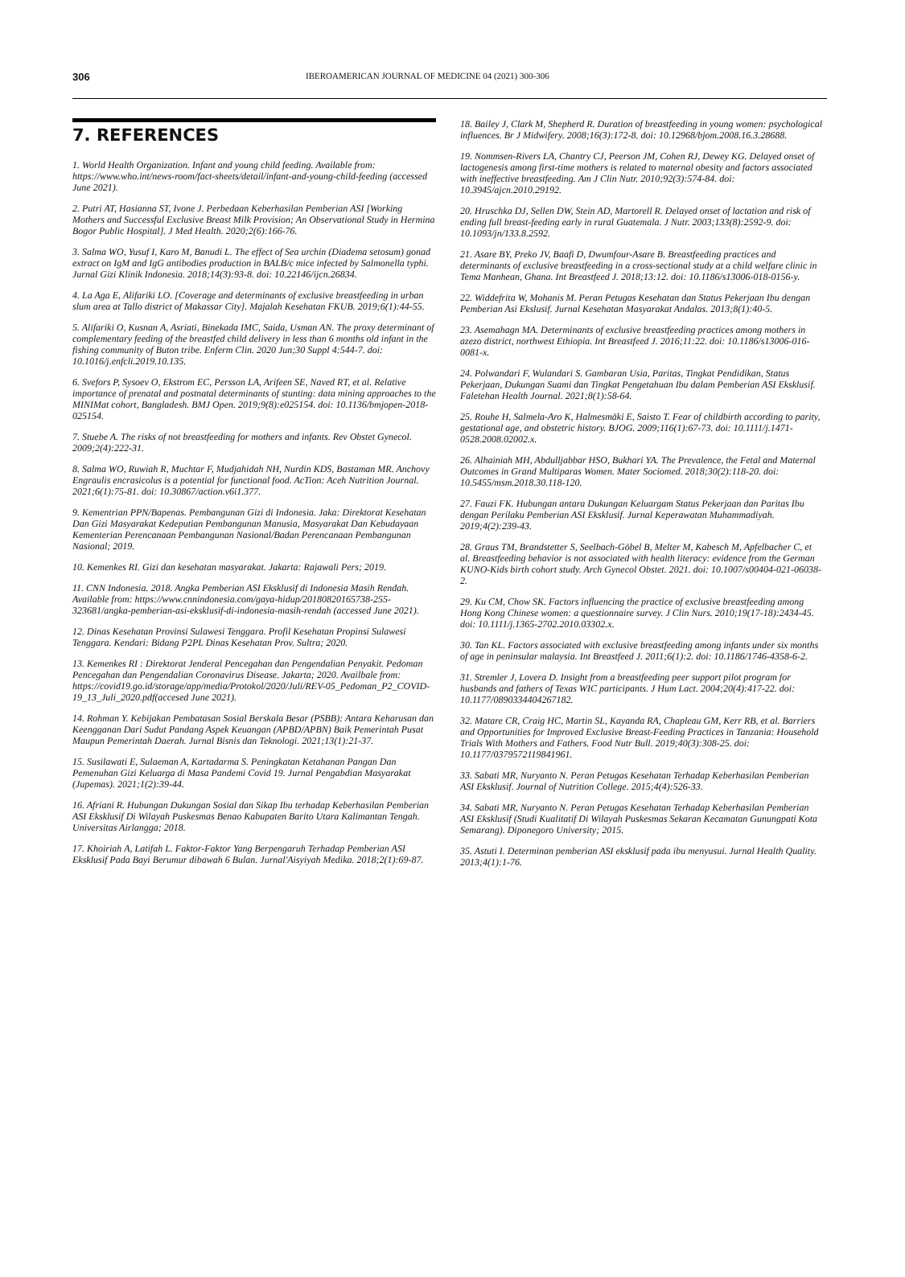306 IBEROAMERICAN JOURNAL OF MEDICINE 04 (2021) 300-306
7. REFERENCES
1. World Health Organization. Infant and young child feeding. Available from: https://www.who.int/news-room/fact-sheets/detail/infant-and-young-child-feeding (accessed June 2021).
2. Putri AT, Hasianna ST, Ivone J. Perbedaan Keberhasilan Pemberian ASI [Working Mothers and Successful Exclusive Breast Milk Provision; An Observational Study in Hermina Bogor Public Hospital]. J Med Health. 2020;2(6):166-76.
3. Salma WO, Yusuf I, Karo M, Banudi L. The effect of Sea urchin (Diadema setosum) gonad extract on IgM and IgG antibodies production in BALB/c mice infected by Salmonella typhi. Jurnal Gizi Klinik Indonesia. 2018;14(3):93-8. doi: 10.22146/ijcn.26834.
4. La Aga E, Alifariki LO. [Coverage and determinants of exclusive breastfeeding in urban slum area at Tallo district of Makassar City]. Majalah Kesehatan FKUB. 2019;6(1):44-55.
5. Alifariki O, Kusnan A, Asriati, Binekada IMC, Saida, Usman AN. The proxy determinant of complementary feeding of the breastfed child delivery in less than 6 months old infant in the fishing community of Buton tribe. Enferm Clin. 2020 Jun;30 Suppl 4:544-7. doi: 10.1016/j.enfcli.2019.10.135.
6. Svefors P, Sysoev O, Ekstrom EC, Persson LA, Arifeen SE, Naved RT, et al. Relative importance of prenatal and postnatal determinants of stunting: data mining approaches to the MINIMat cohort, Bangladesh. BMJ Open. 2019;9(8):e025154. doi: 10.1136/bmjopen-2018-025154.
7. Stuebe A. The risks of not breastfeeding for mothers and infants. Rev Obstet Gynecol. 2009;2(4):222-31.
8. Salma WO, Ruwiah R, Muchtar F, Mudjahidah NH, Nurdin KDS, Bastaman MR. Anchovy Engraulis encrasicolus is a potential for functional food. AcTion: Aceh Nutrition Journal. 2021;6(1):75-81. doi: 10.30867/action.v6i1.377.
9. Kementrian PPN/Bapenas. Pembangunan Gizi di Indonesia. Jaka: Direktorat Kesehatan Dan Gizi Masyarakat Kedeputian Pembangunan Manusia, Masyarakat Dan Kebudayaan Kementerian Perencanaan Pembangunan Nasional/Badan Perencanaan Pembangunan Nasional; 2019.
10. Kemenkes RI. Gizi dan kesehatan masyarakat. Jakarta: Rajawali Pers; 2019.
11. CNN Indonesia. 2018. Angka Pemberian ASI Eksklusif di Indonesia Masih Rendah. Available from: https://www.cnnindonesia.com/gaya-hidup/20180820165738-255-323681/angka-pemberian-asi-eksklusif-di-indonesia-masih-rendah (accessed June 2021).
12. Dinas Kesehatan Provinsi Sulawesi Tenggara. Profil Kesehatan Propinsi Sulawesi Tenggara. Kendari: Bidang P2PL Dinas Kesehatan Prov. Sultra; 2020.
13. Kemenkes RI : Direktorat Jenderal Pencegahan dan Pengendalian Penyakit. Pedoman Pencegahan dan Pengendalian Coronavirus Disease. Jakarta; 2020. Availbale from: https://covid19.go.id/storage/app/media/Protokol/2020/Juli/REV-05_Pedoman_P2_COVID-19_13_Juli_2020.pdf(accesed June 2021).
14. Rohman Y. Kebijakan Pembatasan Sosial Berskala Besar (PSBB): Antara Keharusan dan Keengganan Dari Sudut Pandang Aspek Keuangan (APBD/APBN) Baik Pemerintah Pusat Maupun Pemerintah Daerah. Jurnal Bisnis dan Teknologi. 2021;13(1):21-37.
15. Susilawati E, Sulaeman A, Kartadarma S. Peningkatan Ketahanan Pangan Dan Pemenuhan Gizi Keluarga di Masa Pandemi Covid 19. Jurnal Pengabdian Masyarakat (Jupemas). 2021;1(2):39-44.
16. Afriani R. Hubungan Dukungan Sosial dan Sikap Ibu terhadap Keberhasilan Pemberian ASI Eksklusif Di Wilayah Puskesmas Benao Kabupaten Barito Utara Kalimantan Tengah. Universitas Airlangga; 2018.
17. Khoiriah A, Latifah L. Faktor-Faktor Yang Berpengaruh Terhadap Pemberian ASI Eksklusif Pada Bayi Berumur dibawah 6 Bulan. Jurnal'Aisyiyah Medika. 2018;2(1):69-87.
18. Bailey J, Clark M, Shepherd R. Duration of breastfeeding in young women: psychological influences. Br J Midwifery. 2008;16(3):172-8. doi: 10.12968/bjom.2008.16.3.28688.
19. Nommsen-Rivers LA, Chantry CJ, Peerson JM, Cohen RJ, Dewey KG. Delayed onset of lactogenesis among first-time mothers is related to maternal obesity and factors associated with ineffective breastfeeding. Am J Clin Nutr. 2010;92(3):574-84. doi: 10.3945/ajcn.2010.29192.
20. Hruschka DJ, Sellen DW, Stein AD, Martorell R. Delayed onset of lactation and risk of ending full breast-feeding early in rural Guatemala. J Nutr. 2003;133(8):2592-9. doi: 10.1093/jn/133.8.2592.
21. Asare BY, Preko JV, Baafi D, Dwumfour-Asare B. Breastfeeding practices and determinants of exclusive breastfeeding in a cross-sectional study at a child welfare clinic in Tema Manhean, Ghana. Int Breastfeed J. 2018;13:12. doi: 10.1186/s13006-018-0156-y.
22. Widdefrita W, Mohanis M. Peran Petugas Kesehatan dan Status Pekerjaan Ibu dengan Pemberian Asi Ekslusif. Jurnal Kesehatan Masyarakat Andalas. 2013;8(1):40-5.
23. Asemahagn MA. Determinants of exclusive breastfeeding practices among mothers in azezo district, northwest Ethiopia. Int Breastfeed J. 2016;11:22. doi: 10.1186/s13006-016-0081-x.
24. Polwandari F, Wulandari S. Gambaran Usia, Paritas, Tingkat Pendidikan, Status Pekerjaan, Dukungan Suami dan Tingkat Pengetahuan Ibu dalam Pemberian ASI Eksklusif. Faletehan Health Journal. 2021;8(1):58-64.
25. Rouhe H, Salmela-Aro K, Halmesmäki E, Saisto T. Fear of childbirth according to parity, gestational age, and obstetric history. BJOG. 2009;116(1):67-73. doi: 10.1111/j.1471-0528.2008.02002.x.
26. Alhainiah MH, Abdulljabbar HSO, Bukhari YA. The Prevalence, the Fetal and Maternal Outcomes in Grand Multiparas Women. Mater Sociomed. 2018;30(2):118-20. doi: 10.5455/msm.2018.30.118-120.
27. Fauzi FK. Hubungan antara Dukungan Keluargam Status Pekerjaan dan Paritas Ibu dengan Perilaku Pemberian ASI Eksklusif. Jurnal Keperawatan Muhammadiyah. 2019;4(2):239-43.
28. Graus TM, Brandstetter S, Seelbach-Göbel B, Melter M, Kabesch M, Apfelbacher C, et al. Breastfeeding behavior is not associated with health literacy: evidence from the German KUNO-Kids birth cohort study. Arch Gynecol Obstet. 2021. doi: 10.1007/s00404-021-06038-2.
29. Ku CM, Chow SK. Factors influencing the practice of exclusive breastfeeding among Hong Kong Chinese women: a questionnaire survey. J Clin Nurs. 2010;19(17-18):2434-45. doi: 10.1111/j.1365-2702.2010.03302.x.
30. Tan KL. Factors associated with exclusive breastfeeding among infants under six months of age in peninsular malaysia. Int Breastfeed J. 2011;6(1):2. doi: 10.1186/1746-4358-6-2.
31. Stremler J, Lovera D. Insight from a breastfeeding peer support pilot program for husbands and fathers of Texas WIC participants. J Hum Lact. 2004;20(4):417-22. doi: 10.1177/0890334404267182.
32. Matare CR, Craig HC, Martin SL, Kayanda RA, Chapleau GM, Kerr RB, et al. Barriers and Opportunities for Improved Exclusive Breast-Feeding Practices in Tanzania: Household Trials With Mothers and Fathers. Food Nutr Bull. 2019;40(3):308-25. doi: 10.1177/0379572119841961.
33. Sabati MR, Nuryanto N. Peran Petugas Kesehatan Terhadap Keberhasilan Pemberian ASI Eksklusif. Journal of Nutrition College. 2015;4(4):526-33.
34. Sabati MR, Nuryanto N. Peran Petugas Kesehatan Terhadap Keberhasilan Pemberian ASI Eksklusif (Studi Kualitatif Di Wilayah Puskesmas Sekaran Kecamatan Gunungpati Kota Semarang). Diponegoro University; 2015.
35. Astuti I. Determinan pemberian ASI eksklusif pada ibu menyusui. Jurnal Health Quality. 2013;4(1):1-76.